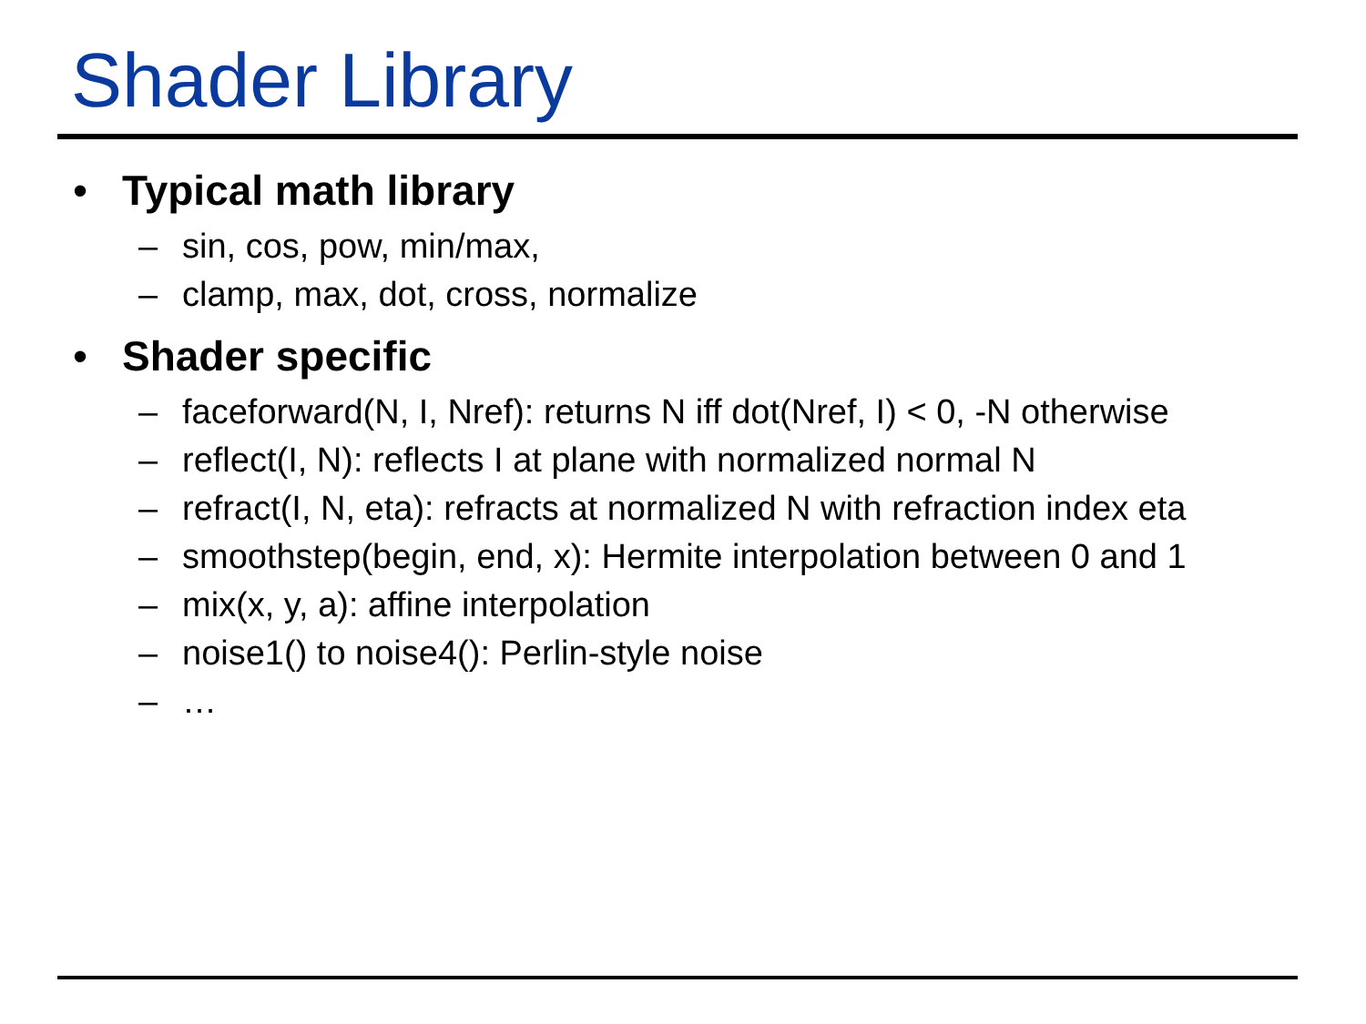Shader Library
• Typical math library
– sin, cos, pow, min/max,
– clamp, max, dot, cross, normalize
• Shader specific
– faceforward(N, I, Nref): returns N iff dot(Nref, I) < 0, -N otherwise
– reflect(I, N): reflects I at plane with normalized normal N
– refract(I, N, eta): refracts at normalized N with refraction index eta
– smoothstep(begin, end, x): Hermite interpolation between 0 and 1
– mix(x, y, a): affine interpolation
– noise1() to noise4(): Perlin-style noise
– …